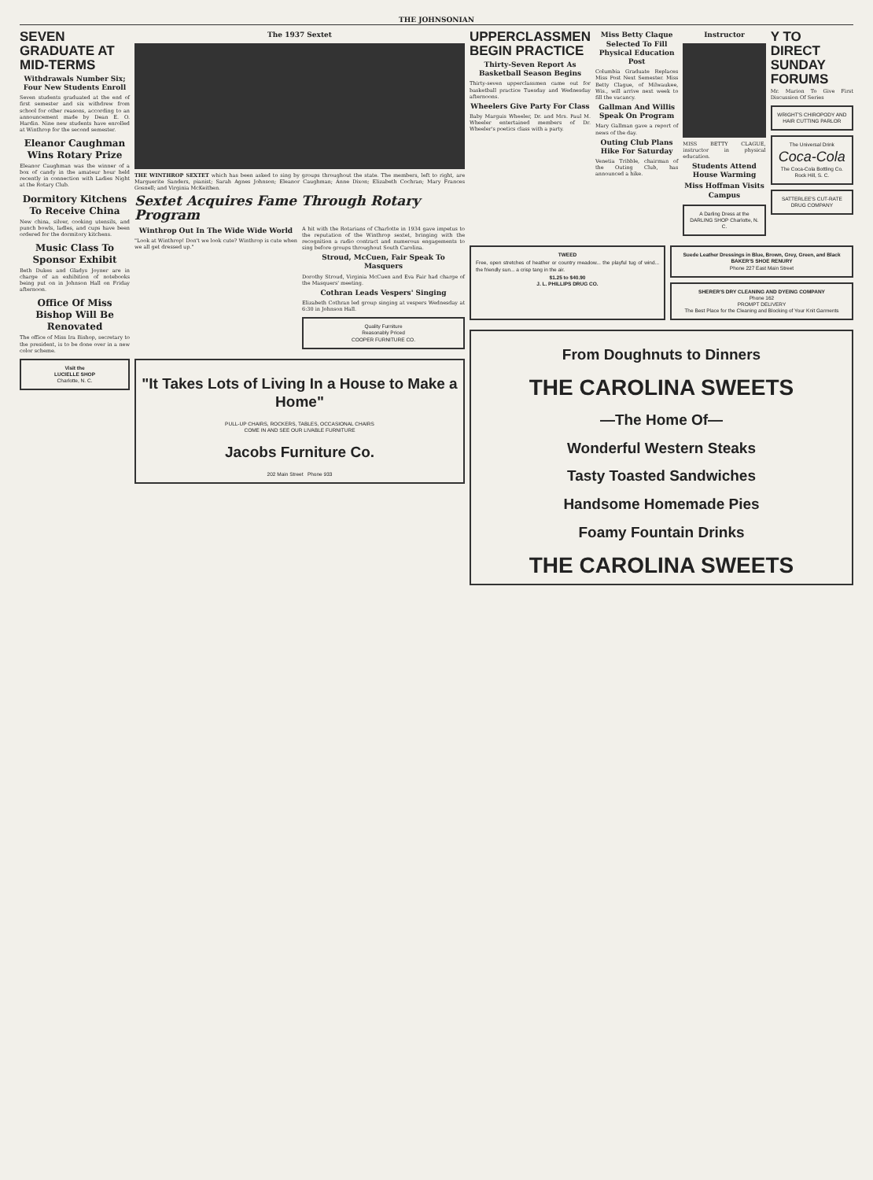THE JOHNSONIAN
SEVEN GRADUATE AT MID-TERMS
Withdrawals Number Six; Four New Students Enroll
Seven students graduated at the end of first semester and six withdrew from school for other reasons, according to an announcement made by Dean E. O. Hardin. Nine new students have enrolled at Winthrop for the second semester.
Eleanor Caughman Wins Rotary Prize
Eleanor Caughman was the winner of a box of candy in the amateur hour held recently in connection with Ladies Night at the Rotary Club.
Dormitory Kitchens To Receive China
New china, silver, cooking utensils, and punch bowls, ladles, and cups have been ordered for the dormitory kitchens.
Music Class To Sponsor Exhibit
Beth Dukes and Gladys Joyner are in charge of an exhibition of notebooks being put on in Johnson Hall on Friday afternoon.
Office Of Miss Bishop Will Be Renovated
The office of Miss Ira Bishop, secretary to the president, is to be done over in a new color scheme.
Visit the
LUCIELLE SHOP
Charlotte, N. C.
The 1937 Sextet
THE WINTHROP SEXTET which has been asked to sing by groups throughout the state. The members, left to right, are Marguerite Sanders, pianist; Sarah Agnes Johnson; Eleanor Caughman; Anne Dixon; Elizabeth Cochran; Mary Frances Gosnell; and Virginia McKeithen.
Sextet Acquires Fame Through Rotary Program
Winthrop Out In The Wide Wide World
"Look at Winthrop! Don't we look cute? Winthrop is cute when we all get dressed up."
A hit with the Rotarians of Charlotte in 1934 gave impetus to the reputation of the Winthrop sextet, bringing with the recognition a radio contract and numerous engagements to sing before groups throughout South Carolina.
Stroud, McCuen, Fair Speak To Masquers
Dorothy Stroud, Virginia McCuen and Eva Fair had charge of the Masquers' meeting.
Cothran Leads Vespers' Singing
Elizabeth Cothran led group singing at vespers Wednesday at 6:30 in Johnson Hall.
Quality Furniture
Reasonably Priced
COOPER FURNITURE CO.
"It Takes Lots of Living In a House to Make a Home"
PULL-UP CHAIRS, ROCKERS, TABLES, OCCASIONAL CHAIRS
COME IN AND SEE OUR LIVABLE FURNITURE
Jacobs Furniture Co.
202 Main Street Phone 933
UPPERCLASSMEN BEGIN PRACTICE
Thirty-Seven Report As Basketball Season Begins
Thirty-seven upperclassmen came out for basketball practice Tuesday and Wednesday afternoons.
Wheelers Give Party For Class
Baby Marguis Wheeler, Dr. and Mrs. Paul M. Wheeler entertained members of Dr. Wheeler's poetics class with a party.
Miss Betty Claque Selected To Fill Physical Education Post
Columbia Graduate Replaces Miss Post Next Semester. Miss Betty Clague, of Milwaukee, Wis., will arrive next week to fill the vacancy.
Gallman And Willis Speak On Program
Mary Gallman gave a report of news of the day.
Outing Club Plans Hike For Saturday
Venetia Tribble, chairman of the Outing Club, has announced a hike.
Instructor
MISS BETTY CLAGUE, instructor in physical education.
Students Attend House Warming
Miss Hoffman Visits Campus
A Darling Dress at the DARLING SHOP Charlotte, N. C.
Y TO DIRECT SUNDAY FORUMS
Mr. Marion To Give First Discussion Of Series
WRIGHT'S CHIROPODY AND HAIR CUTTING PARLOR
The Universal Drink
Coca-Cola
The Coca-Cola Bottling Co. Rock Hill, S. C.
SATTERLEE'S CUT-RATE DRUG COMPANY
TWEED
Free, open stretches of heather or country meadow... the playful tug of wind... the friendly sun... a crisp tang in the air.
$1.25 to $40.90
J. L. PHILLIPS DRUG CO.
Suede Leather Dressings in Blue, Brown, Grey, Green, and Black
BAKER'S SHOE RENURY
Phone 227 East Main Street
SHERER'S DRY CLEANING AND DYEING COMPANY
Phone 162
PROMPT DELIVERY
The Best Place for the Cleaning and Blocking of Your Knit Garments
From Doughnuts to Dinners
THE CAROLINA SWEETS
—The Home Of—
Wonderful Western Steaks
Tasty Toasted Sandwiches
Handsome Homemade Pies
Foamy Fountain Drinks
THE CAROLINA SWEETS